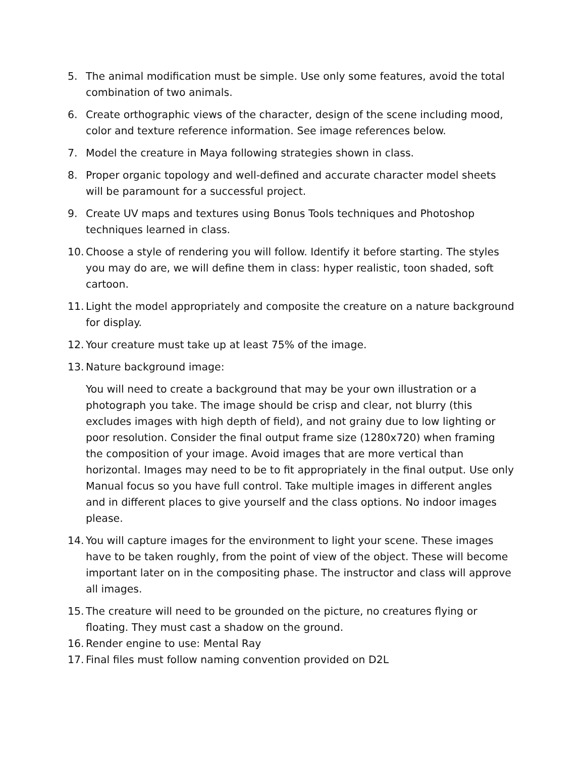5. The animal modification must be simple. Use only some features, avoid the total combination of two animals.
6. Create orthographic views of the character, design of the scene including mood, color and texture reference information. See image references below.
7. Model the creature in Maya following strategies shown in class.
8. Proper organic topology and well-defined and accurate character model sheets will be paramount for a successful project.
9. Create UV maps and textures using Bonus Tools techniques and Photoshop techniques learned in class.
10. Choose a style of rendering you will follow. Identify it before starting. The styles you may do are, we will define them in class: hyper realistic, toon shaded, soft cartoon.
11. Light the model appropriately and composite the creature on a nature background for display.
12. Your creature must take up at least 75% of the image.
13. Nature background image:
You will need to create a background that may be your own illustration or a photograph you take. The image should be crisp and clear, not blurry (this excludes images with high depth of field), and not grainy due to low lighting or poor resolution. Consider the final output frame size (1280x720) when framing the composition of your image. Avoid images that are more vertical than horizontal. Images may need to be to fit appropriately in the final output. Use only Manual focus so you have full control. Take multiple images in different angles and in different places to give yourself and the class options. No indoor images please.
14. You will capture images for the environment to light your scene. These images have to be taken roughly, from the point of view of the object. These will become important later on in the compositing phase. The instructor and class will approve all images.
15. The creature will need to be grounded on the picture, no creatures flying or floating. They must cast a shadow on the ground.
16. Render engine to use: Mental Ray
17. Final files must follow naming convention provided on D2L